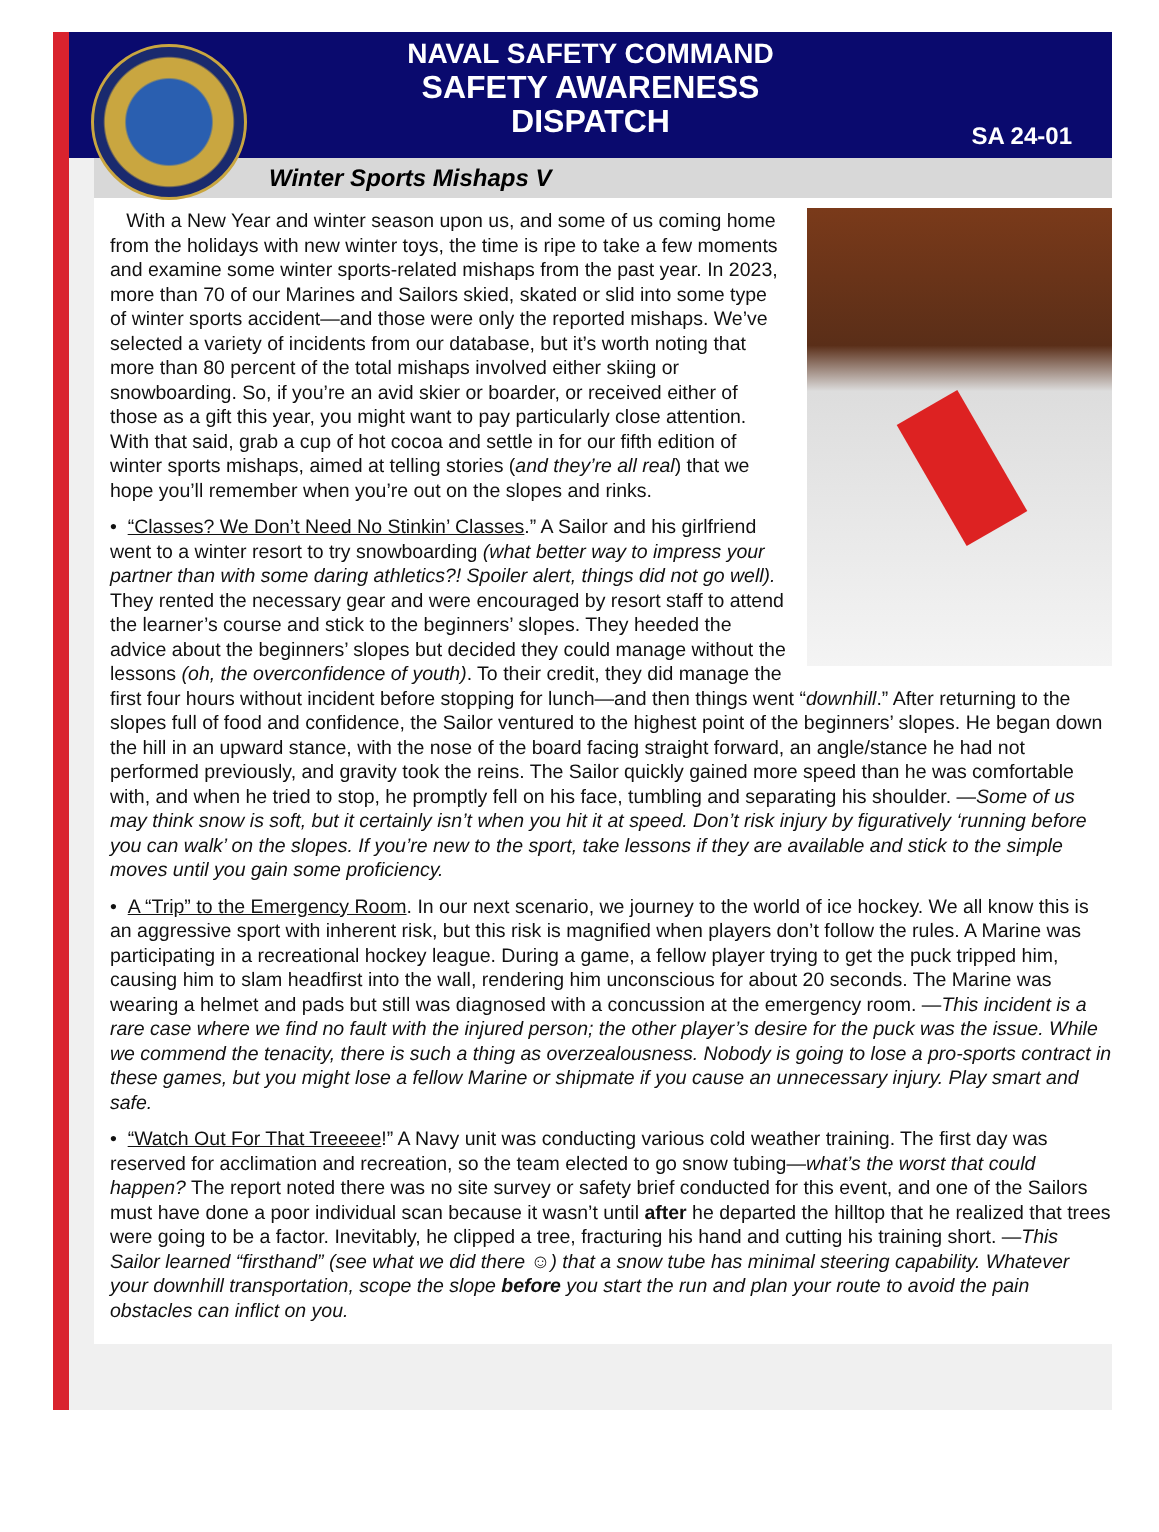NAVAL SAFETY COMMAND
SAFETY AWARENESS
DISPATCH
SA 24-01
Winter Sports Mishaps V
With a New Year and winter season upon us, and some of us coming home from the holidays with new winter toys, the time is ripe to take a few moments and examine some winter sports-related mishaps from the past year. In 2023, more than 70 of our Marines and Sailors skied, skated or slid into some type of winter sports accident—and those were only the reported mishaps. We’ve selected a variety of incidents from our database, but it’s worth noting that more than 80 percent of the total mishaps involved either skiing or snowboarding. So, if you’re an avid skier or boarder, or received either of those as a gift this year, you might want to pay particularly close attention. With that said, grab a cup of hot cocoa and settle in for our fifth edition of winter sports mishaps, aimed at telling stories (and they’re all real) that we hope you’ll remember when you’re out on the slopes and rinks.
• “Classes? We Don’t Need No Stinkin’ Classes.” A Sailor and his girlfriend went to a winter resort to try snowboarding (what better way to impress your partner than with some daring athletics?! Spoiler alert, things did not go well). They rented the necessary gear and were encouraged by resort staff to attend the learner’s course and stick to the beginners’ slopes. They heeded the advice about the beginners’ slopes but decided they could manage without the lessons (oh, the overconfidence of youth). To their credit, they did manage the first four hours without incident before stopping for lunch—and then things went “downhill.” After returning to the slopes full of food and confidence, the Sailor ventured to the highest point of the beginners’ slopes. He began down the hill in an upward stance, with the nose of the board facing straight forward, an angle/stance he had not performed previously, and gravity took the reins. The Sailor quickly gained more speed than he was comfortable with, and when he tried to stop, he promptly fell on his face, tumbling and separating his shoulder. —Some of us may think snow is soft, but it certainly isn’t when you hit it at speed. Don’t risk injury by figuratively ‘running before you can walk’ on the slopes. If you’re new to the sport, take lessons if they are available and stick to the simple moves until you gain some proficiency.
• A “Trip” to the Emergency Room. In our next scenario, we journey to the world of ice hockey. We all know this is an aggressive sport with inherent risk, but this risk is magnified when players don’t follow the rules. A Marine was participating in a recreational hockey league. During a game, a fellow player trying to get the puck tripped him, causing him to slam headfirst into the wall, rendering him unconscious for about 20 seconds. The Marine was wearing a helmet and pads but still was diagnosed with a concussion at the emergency room. —This incident is a rare case where we find no fault with the injured person; the other player’s desire for the puck was the issue. While we commend the tenacity, there is such a thing as overzealousness. Nobody is going to lose a pro-sports contract in these games, but you might lose a fellow Marine or shipmate if you cause an unnecessary injury. Play smart and safe.
• “Watch Out For That Treeeee!” A Navy unit was conducting various cold weather training. The first day was reserved for acclimation and recreation, so the team elected to go snow tubing—what’s the worst that could happen? The report noted there was no site survey or safety brief conducted for this event, and one of the Sailors must have done a poor individual scan because it wasn’t until after he departed the hilltop that he realized that trees were going to be a factor. Inevitably, he clipped a tree, fracturing his hand and cutting his training short. —This Sailor learned “firsthand” (see what we did there ☺) that a snow tube has minimal steering capability. Whatever your downhill transportation, scope the slope before you start the run and plan your route to avoid the pain obstacles can inflict on you.